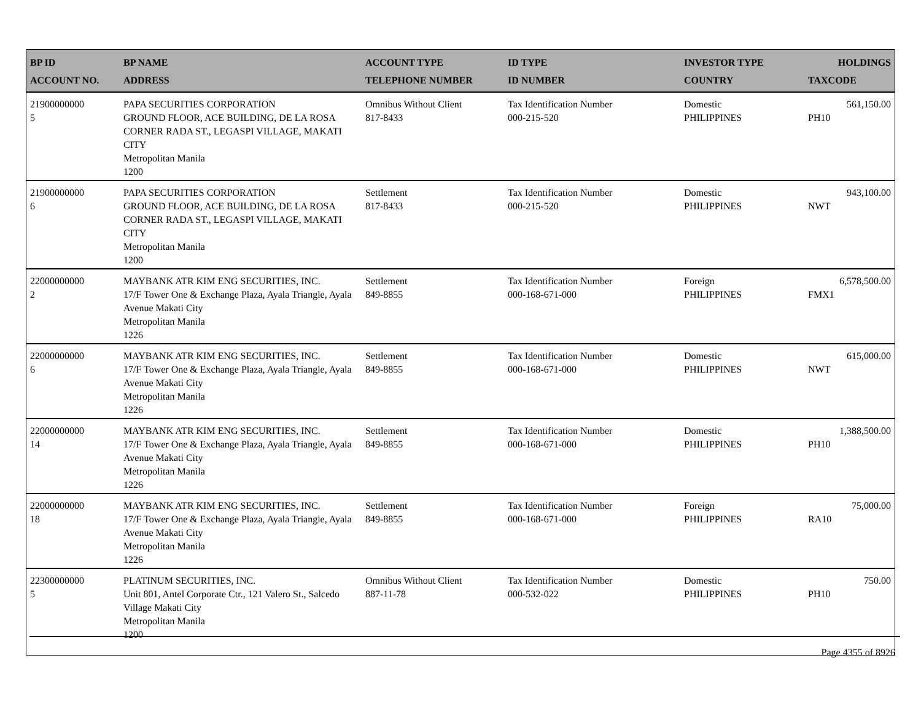| BP ID ACCOUNT NO. | BP NAME ADDRESS | ACCOUNT TYPE TELEPHONE NUMBER | ID TYPE ID NUMBER | INVESTOR TYPE COUNTRY | HOLDINGS TAXCODE |
| --- | --- | --- | --- | --- | --- |
| 21900000000 5 | PAPA SECURITIES CORPORATION GROUND FLOOR, ACE BUILDING, DE LA ROSA CORNER RADA ST., LEGASPI VILLAGE, MAKATI CITY Metropolitan Manila 1200 | Omnibus Without Client 817-8433 | Tax Identification Number 000-215-520 | Domestic PHILIPPINES | 561,150.00 PH10 |
| 21900000000 6 | PAPA SECURITIES CORPORATION GROUND FLOOR, ACE BUILDING, DE LA ROSA CORNER RADA ST., LEGASPI VILLAGE, MAKATI CITY Metropolitan Manila 1200 | Settlement 817-8433 | Tax Identification Number 000-215-520 | Domestic PHILIPPINES | 943,100.00 NWT |
| 22000000000 2 | MAYBANK ATR KIM ENG SECURITIES, INC. 17/F Tower One & Exchange Plaza, Ayala Triangle, Ayala Avenue Makati City Metropolitan Manila 1226 | Settlement 849-8855 | Tax Identification Number 000-168-671-000 | Foreign PHILIPPINES | 6,578,500.00 FMX1 |
| 22000000000 6 | MAYBANK ATR KIM ENG SECURITIES, INC. 17/F Tower One & Exchange Plaza, Ayala Triangle, Ayala Avenue Makati City Metropolitan Manila 1226 | Settlement 849-8855 | Tax Identification Number 000-168-671-000 | Domestic PHILIPPINES | 615,000.00 NWT |
| 22000000000 14 | MAYBANK ATR KIM ENG SECURITIES, INC. 17/F Tower One & Exchange Plaza, Ayala Triangle, Ayala Avenue Makati City Metropolitan Manila 1226 | Settlement 849-8855 | Tax Identification Number 000-168-671-000 | Domestic PHILIPPINES | 1,388,500.00 PH10 |
| 22000000000 18 | MAYBANK ATR KIM ENG SECURITIES, INC. 17/F Tower One & Exchange Plaza, Ayala Triangle, Ayala Avenue Makati City Metropolitan Manila 1226 | Settlement 849-8855 | Tax Identification Number 000-168-671-000 | Foreign PHILIPPINES | 75,000.00 RA10 |
| 22300000000 5 | PLATINUM SECURITIES, INC. Unit 801, Antel Corporate Ctr., 121 Valero St., Salcedo Village Makati City Metropolitan Manila 1200 | Omnibus Without Client 887-11-78 | Tax Identification Number 000-532-022 | Domestic PHILIPPINES | 750.00 PH10 |
Page 4355 of 8926